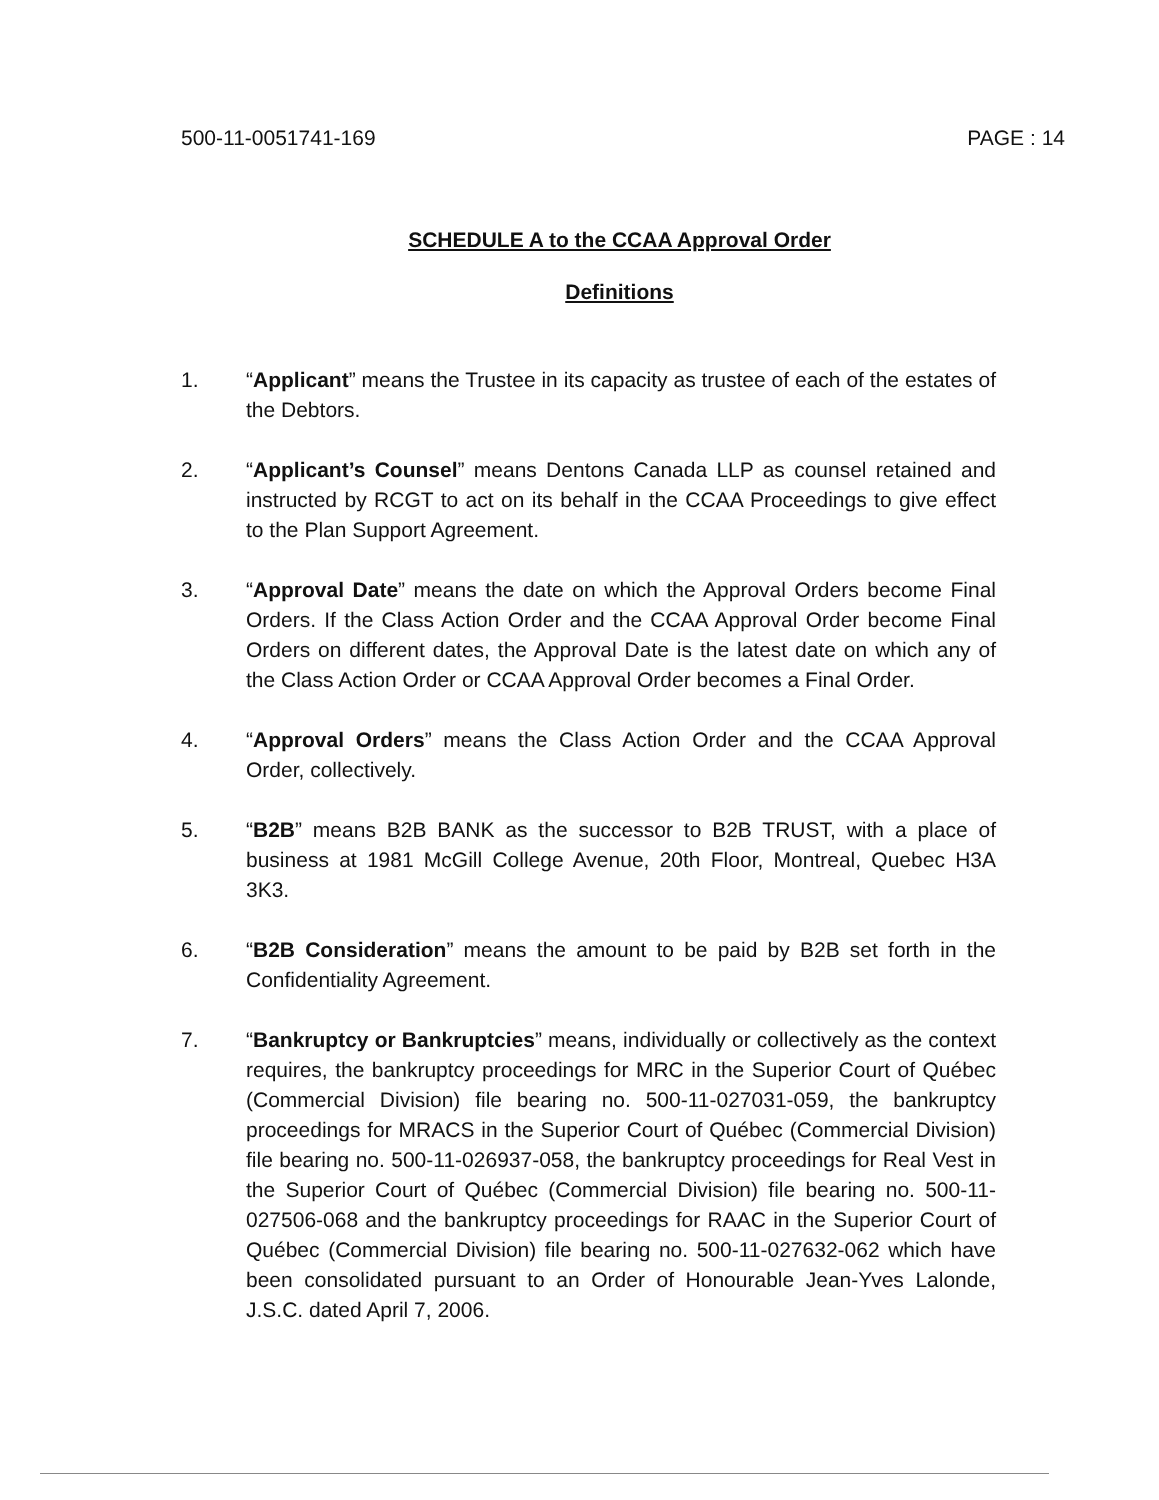500-11-0051741-169 PAGE : 14
SCHEDULE A to the CCAA Approval Order
Definitions
1. “Applicant” means the Trustee in its capacity as trustee of each of the estates of the Debtors.
2. “Applicant’s Counsel” means Dentons Canada LLP as counsel retained and instructed by RCGT to act on its behalf in the CCAA Proceedings to give effect to the Plan Support Agreement.
3. “Approval Date” means the date on which the Approval Orders become Final Orders. If the Class Action Order and the CCAA Approval Order become Final Orders on different dates, the Approval Date is the latest date on which any of the Class Action Order or CCAA Approval Order becomes a Final Order.
4. “Approval Orders” means the Class Action Order and the CCAA Approval Order, collectively.
5. “B2B” means B2B BANK as the successor to B2B TRUST, with a place of business at 1981 McGill College Avenue, 20th Floor, Montreal, Quebec H3A 3K3.
6. “B2B Consideration” means the amount to be paid by B2B set forth in the Confidentiality Agreement.
7. “Bankruptcy or Bankruptcies” means, individually or collectively as the context requires, the bankruptcy proceedings for MRC in the Superior Court of Québec (Commercial Division) file bearing no. 500-11-027031-059, the bankruptcy proceedings for MRACS in the Superior Court of Québec (Commercial Division) file bearing no. 500-11-026937-058, the bankruptcy proceedings for Real Vest in the Superior Court of Québec (Commercial Division) file bearing no. 500-11-027506-068 and the bankruptcy proceedings for RAAC in the Superior Court of Québec (Commercial Division) file bearing no. 500-11-027632-062 which have been consolidated pursuant to an Order of Honourable Jean-Yves Lalonde, J.S.C. dated April 7, 2006.